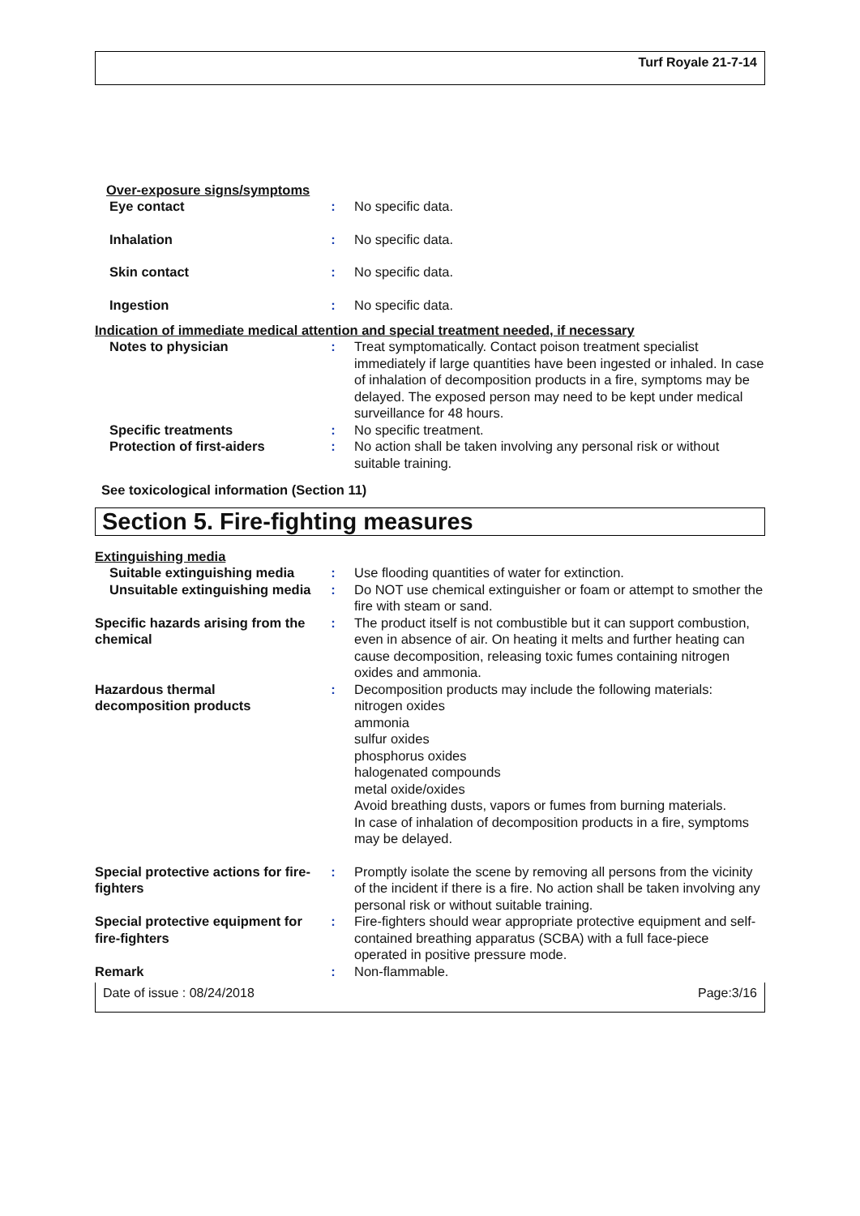Turf Royale 21-7-14
Over-exposure signs/symptoms
Eye contact : No specific data.
Inhalation : No specific data.
Skin contact : No specific data.
Ingestion : No specific data.
Indication of immediate medical attention and special treatment needed, if necessary
Notes to physician : Treat symptomatically. Contact poison treatment specialist immediately if large quantities have been ingested or inhaled. In case of inhalation of decomposition products in a fire, symptoms may be delayed. The exposed person may need to be kept under medical surveillance for 48 hours.
Specific treatments : No specific treatment.
Protection of first-aiders
: No action shall be taken involving any personal risk or without suitable training.
See toxicological information (Section 11)
Section 5. Fire-fighting measures
Extinguishing media
Suitable extinguishing media
: Use flooding quantities of water for extinction.
Unsuitable extinguishing media
: Do NOT use chemical extinguisher or foam or attempt to smother the fire with steam or sand.
Specific hazards arising from the chemical
: The product itself is not combustible but it can support combustion, even in absence of air. On heating it melts and further heating can cause decomposition, releasing toxic fumes containing nitrogen oxides and ammonia.
Hazardous thermal decomposition products
: Decomposition products may include the following materials:
nitrogen oxides
ammonia
sulfur oxides
phosphorus oxides
halogenated compounds
metal oxide/oxides
Avoid breathing dusts, vapors or fumes from burning materials.
In case of inhalation of decomposition products in a fire, symptoms may be delayed.
Special protective actions for fire-fighters
: Promptly isolate the scene by removing all persons from the vicinity of the incident if there is a fire. No action shall be taken involving any personal risk or without suitable training.
Special protective equipment for fire-fighters
: Fire-fighters should wear appropriate protective equipment and self-contained breathing apparatus (SCBA) with a full face-piece operated in positive pressure mode.
Remark : Non-flammable.
Date of issue : 08/24/2018 Page:3/16